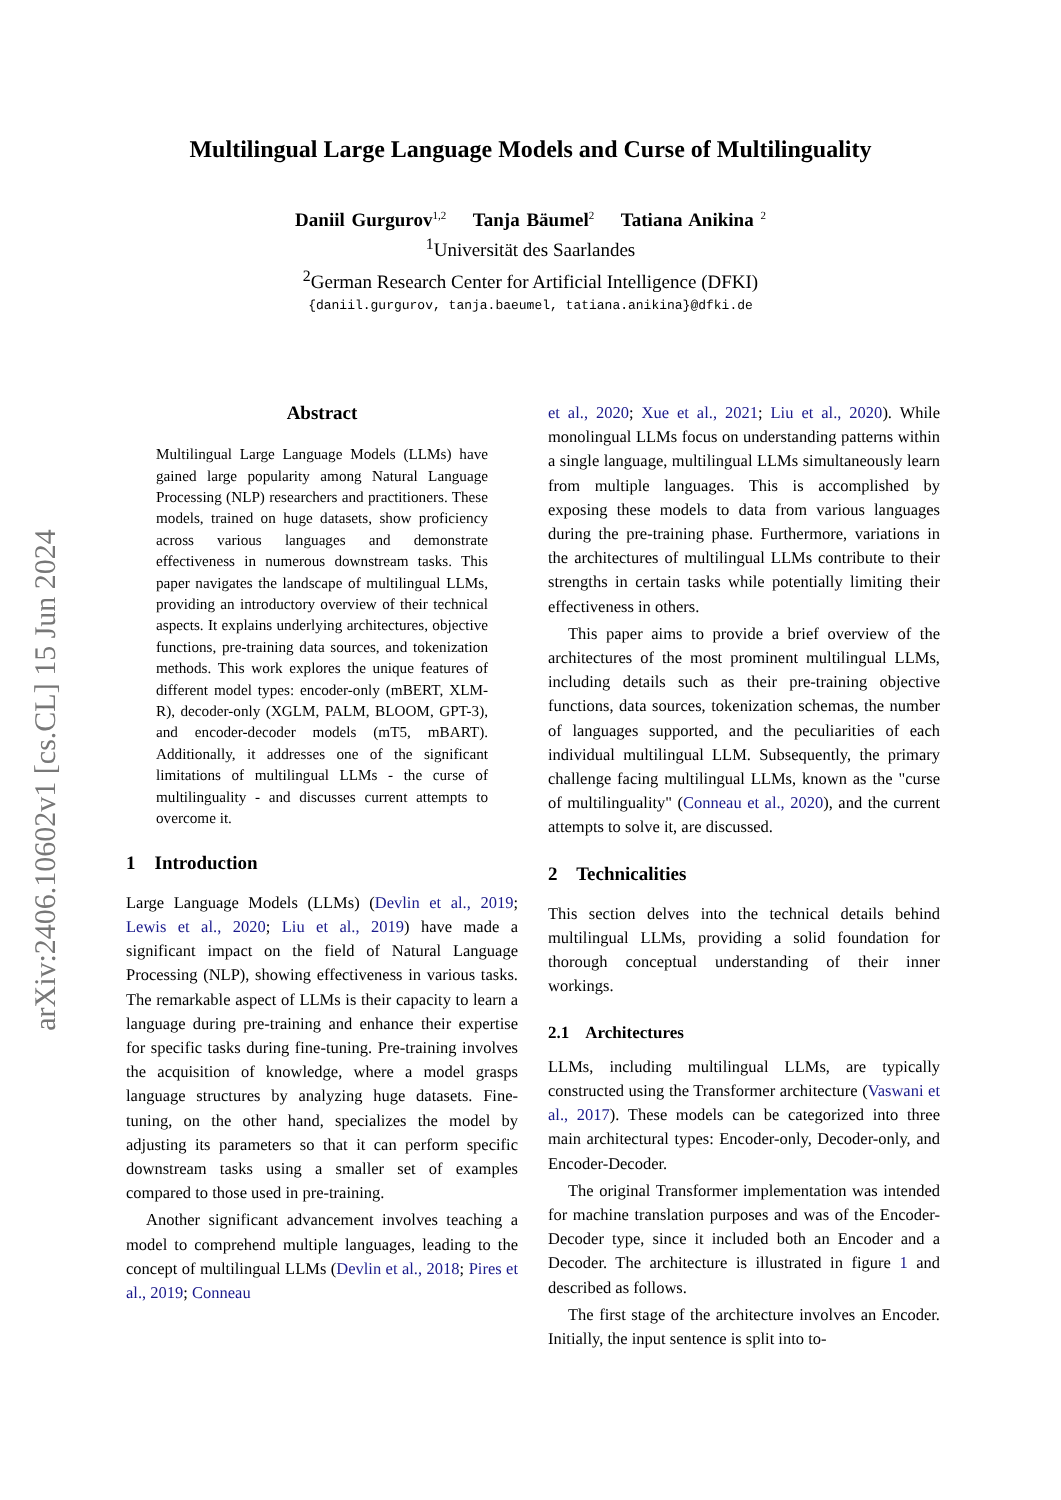arXiv:2406.10602v1 [cs.CL] 15 Jun 2024
Multilingual Large Language Models and Curse of Multilinguality
Daniil Gurgurov<sup>1,2</sup> Tanja Bäumel<sup>2</sup> Tatiana Anikina <sup>2</sup>
<sup>1</sup> Universität des Saarlandes
<sup>2</sup> German Research Center for Artificial Intelligence (DFKI)
{daniil.gurgurov, tanja.baeumel, tatiana.anikina}@dfki.de
Abstract
Multilingual Large Language Models (LLMs) have gained large popularity among Natural Language Processing (NLP) researchers and practitioners. These models, trained on huge datasets, show proficiency across various languages and demonstrate effectiveness in numerous downstream tasks. This paper navigates the landscape of multilingual LLMs, providing an introductory overview of their technical aspects. It explains underlying architectures, objective functions, pre-training data sources, and tokenization methods. This work explores the unique features of different model types: encoder-only (mBERT, XLM-R), decoder-only (XGLM, PALM, BLOOM, GPT-3), and encoder-decoder models (mT5, mBART). Additionally, it addresses one of the significant limitations of multilingual LLMs - the curse of multilinguality - and discusses current attempts to overcome it.
1 Introduction
Large Language Models (LLMs) (Devlin et al., 2019; Lewis et al., 2020; Liu et al., 2019) have made a significant impact on the field of Natural Language Processing (NLP), showing effectiveness in various tasks. The remarkable aspect of LLMs is their capacity to learn a language during pre-training and enhance their expertise for specific tasks during fine-tuning. Pre-training involves the acquisition of knowledge, where a model grasps language structures by analyzing huge datasets. Fine-tuning, on the other hand, specializes the model by adjusting its parameters so that it can perform specific downstream tasks using a smaller set of examples compared to those used in pre-training.
Another significant advancement involves teaching a model to comprehend multiple languages, leading to the concept of multilingual LLMs (Devlin et al., 2018; Pires et al., 2019; Conneau
et al., 2020; Xue et al., 2021; Liu et al., 2020). While monolingual LLMs focus on understanding patterns within a single language, multilingual LLMs simultaneously learn from multiple languages. This is accomplished by exposing these models to data from various languages during the pre-training phase. Furthermore, variations in the architectures of multilingual LLMs contribute to their strengths in certain tasks while potentially limiting their effectiveness in others.
This paper aims to provide a brief overview of the architectures of the most prominent multilingual LLMs, including details such as their pre-training objective functions, data sources, tokenization schemas, the number of languages supported, and the peculiarities of each individual multilingual LLM. Subsequently, the primary challenge facing multilingual LLMs, known as the "curse of multilinguality" (Conneau et al., 2020), and the current attempts to solve it, are discussed.
2 Technicalities
This section delves into the technical details behind multilingual LLMs, providing a solid foundation for thorough conceptual understanding of their inner workings.
2.1 Architectures
LLMs, including multilingual LLMs, are typically constructed using the Transformer architecture (Vaswani et al., 2017). These models can be categorized into three main architectural types: Encoder-only, Decoder-only, and Encoder-Decoder.
The original Transformer implementation was intended for machine translation purposes and was of the Encoder-Decoder type, since it included both an Encoder and a Decoder. The architecture is illustrated in figure 1 and described as follows.
The first stage of the architecture involves an Encoder. Initially, the input sentence is split into to-